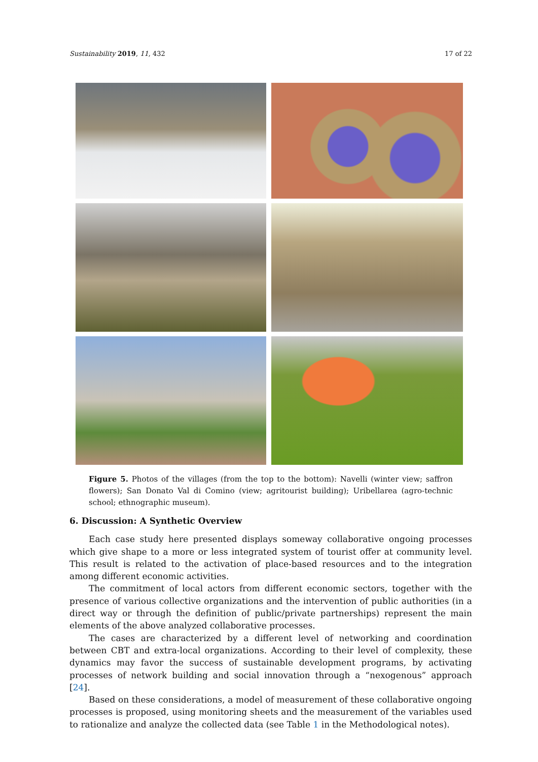Sustainability 2019, 11, 432 17 of 22
Figure 5. Photos of the villages (from the top to the bottom): Navelli (winter view; saffron flowers); San Donato Val di Comino (view; agritourist building); Uribellarea (agro-technic school; ethnographic museum).
6. Discussion: A Synthetic Overview
Each case study here presented displays someway collaborative ongoing processes which give shape to a more or less integrated system of tourist offer at community level. This result is related to the activation of place-based resources and to the integration among different economic activities.
The commitment of local actors from different economic sectors, together with the presence of various collective organizations and the intervention of public authorities (in a direct way or through the definition of public/private partnerships) represent the main elements of the above analyzed collaborative processes.
The cases are characterized by a different level of networking and coordination between CBT and extra-local organizations. According to their level of complexity, these dynamics may favor the success of sustainable development programs, by activating processes of network building and social innovation through a “nexogenous” approach [24].
Based on these considerations, a model of measurement of these collaborative ongoing processes is proposed, using monitoring sheets and the measurement of the variables used to rationalize and analyze the collected data (see Table 1 in the Methodological notes).